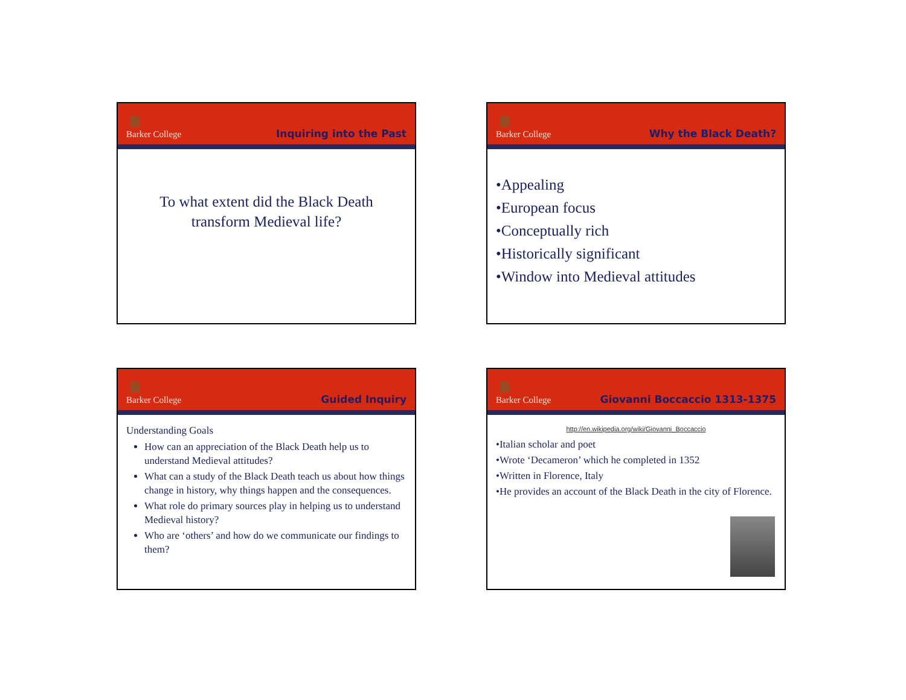Barker College
Inquiring into the Past
To what extent did the Black Death
transform Medieval life?
Barker College
Why the Black Death?
•Appealing
•European focus
•Conceptually rich
•Historically significant
•Window into Medieval attitudes
Barker College
Guided Inquiry
Understanding Goals
How can an appreciation of the Black Death help us to understand Medieval attitudes?
What can a study of the Black Death teach us about how things change in history, why things happen and the consequences.
What role do primary sources play in helping us to understand Medieval history?
Who are ‘others’ and how do we communicate our findings to them?
Barker College
Giovanni Boccaccio 1313-1375
http://en.wikipedia.org/wiki/Giovanni_Boccaccio
•Italian scholar and poet
•Wrote ‘Decameron’ which he completed in 1352
•Written in Florence, Italy
•He provides an account of the Black Death in the city of Florence.